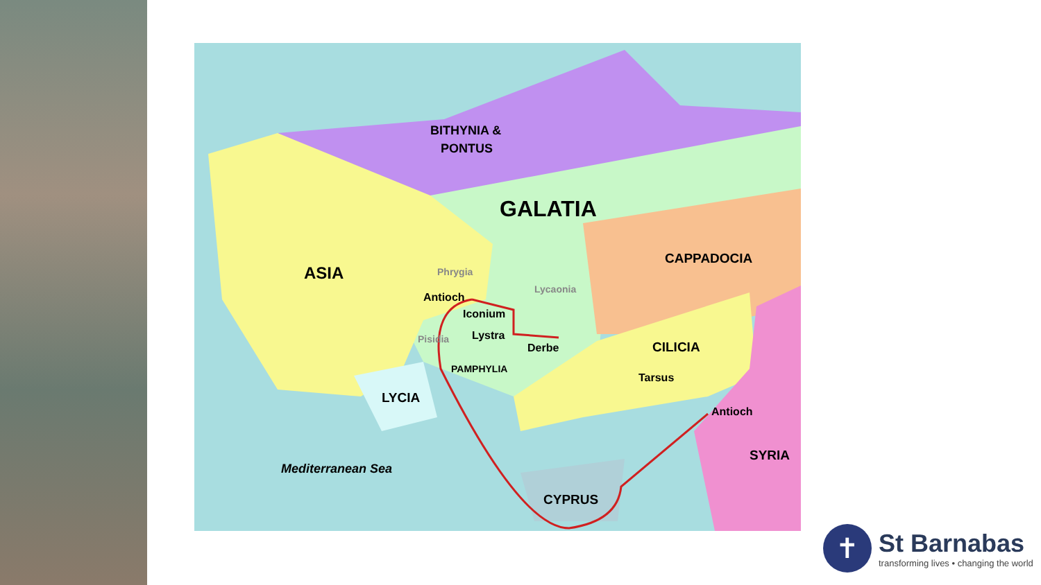BITHYNIA &
PONTUS
GALATIA
CAPPADOCIA
ASIA
Phrygia
Lycaonia
Antioch
Iconium
Lystra
Derbe
Pisidia
CILICIA
PAMPHYLIA
Tarsus
LYCIA
Antioch
SYRIA
Mediterranean Sea
CYPRUS
✝
St Barnabas
transforming lives • changing the world